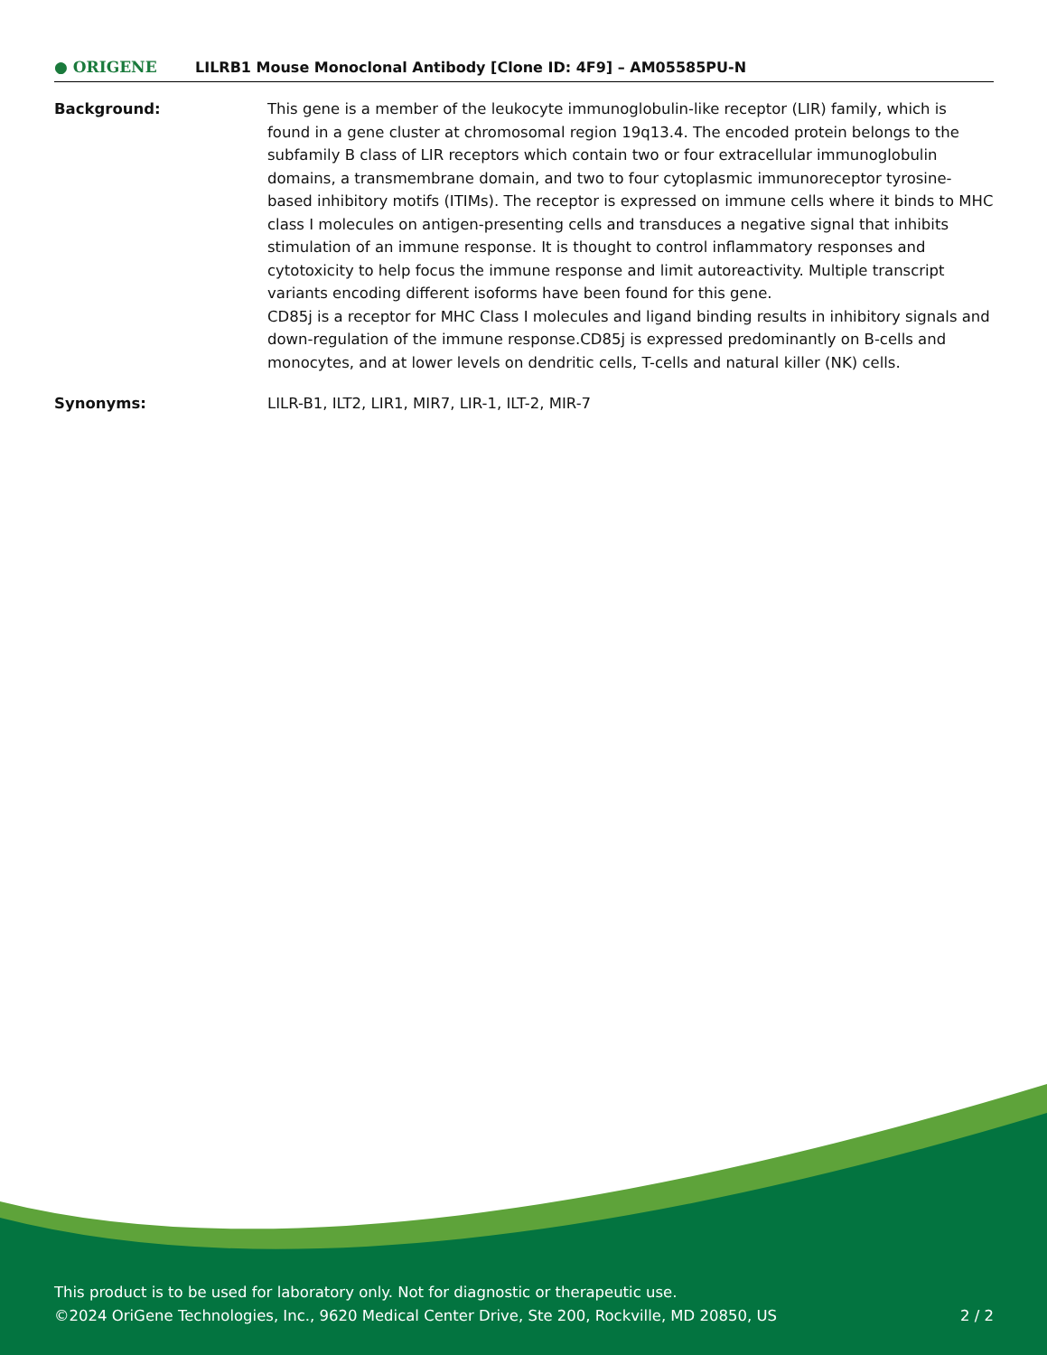● ORIGENE
LILRB1 Mouse Monoclonal Antibody [Clone ID: 4F9] – AM05585PU-N
Background: This gene is a member of the leukocyte immunoglobulin-like receptor (LIR) family, which is found in a gene cluster at chromosomal region 19q13.4. The encoded protein belongs to the subfamily B class of LIR receptors which contain two or four extracellular immunoglobulin domains, a transmembrane domain, and two to four cytoplasmic immunoreceptor tyrosine-based inhibitory motifs (ITIMs). The receptor is expressed on immune cells where it binds to MHC class I molecules on antigen-presenting cells and transduces a negative signal that inhibits stimulation of an immune response. It is thought to control inflammatory responses and cytotoxicity to help focus the immune response and limit autoreactivity. Multiple transcript variants encoding different isoforms have been found for this gene.
CD85j is a receptor for MHC Class I molecules and ligand binding results in inhibitory signals and down-regulation of the immune response.CD85j is expressed predominantly on B-cells and monocytes, and at lower levels on dendritic cells, T-cells and natural killer (NK) cells.
Synonyms: LILR-B1, ILT2, LIR1, MIR7, LIR-1, ILT-2, MIR-7
This product is to be used for laboratory only. Not for diagnostic or therapeutic use.
©2024 OriGene Technologies, Inc., 9620 Medical Center Drive, Ste 200, Rockville, MD 20850, US 2 / 2